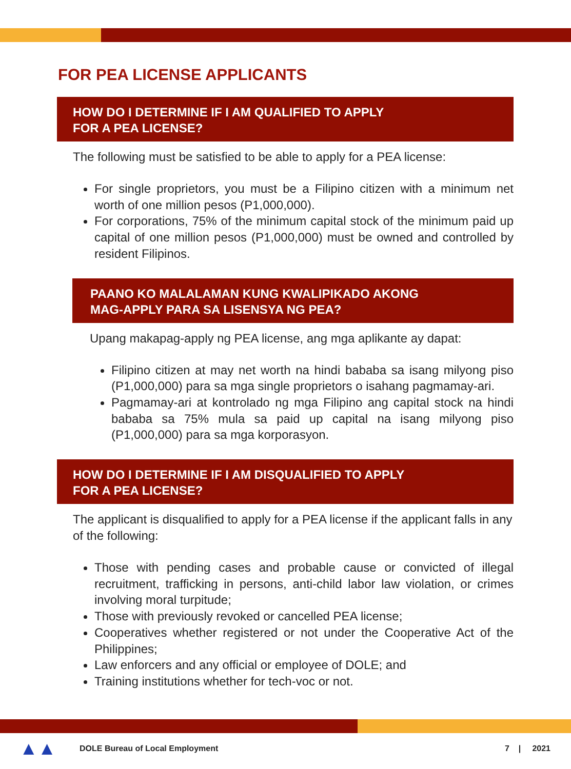FOR PEA LICENSE APPLICANTS
HOW DO I DETERMINE IF I AM QUALIFIED TO APPLY
FOR A PEA LICENSE?
The following must be satisfied to be able to apply for a PEA license:
For single proprietors, you must be a Filipino citizen with a minimum net worth of one million pesos (P1,000,000).
For corporations, 75% of the minimum capital stock of the minimum paid up capital of one million pesos (P1,000,000) must be owned and controlled by resident Filipinos.
PAANO KO MALALAMAN KUNG KWALIPIKADO AKONG
MAG-APPLY PARA SA LISENSYA NG PEA?
Upang makapag-apply ng PEA license, ang mga aplikante ay dapat:
Filipino citizen at may net worth na hindi bababa sa isang milyong piso (P1,000,000) para sa mga single proprietors o isahang pagmamay-ari.
Pagmamay-ari at kontrolado ng mga Filipino ang capital stock na hindi bababa sa 75% mula sa paid up capital na isang milyong piso (P1,000,000) para sa mga korporasyon.
HOW DO I DETERMINE IF I AM DISQUALIFIED TO APPLY
FOR A PEA LICENSE?
The applicant is disqualified to apply for a PEA license if the applicant falls in any of the following:
Those with pending cases and probable cause or convicted of illegal recruitment, trafficking in persons, anti-child labor law violation, or crimes involving moral turpitude;
Those with previously revoked or cancelled PEA license;
Cooperatives whether registered or not under the Cooperative Act of the Philippines;
Law enforcers and any official or employee of DOLE; and
Training institutions whether for tech-voc or not.
▲▲
DOLE Bureau of Local Employment 7 | 2021